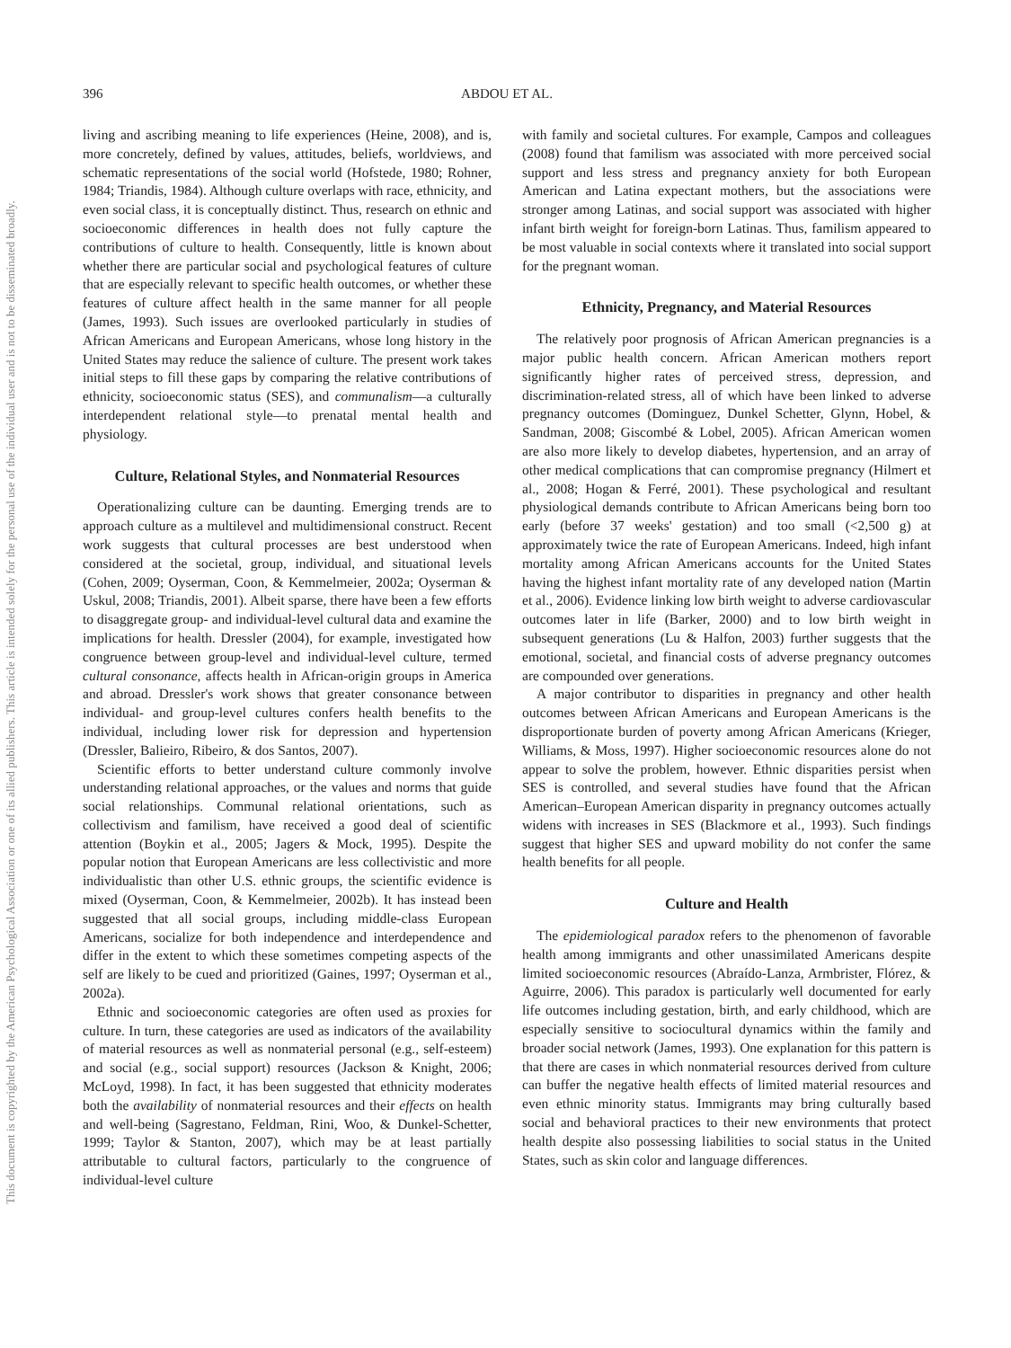396 ABDOU ET AL.
This document is copyrighted by the American Psychological Association or one of its allied publishers. This article is intended solely for the personal use of the individual user and is not to be disseminated broadly.
living and ascribing meaning to life experiences (Heine, 2008), and is, more concretely, defined by values, attitudes, beliefs, worldviews, and schematic representations of the social world (Hofstede, 1980; Rohner, 1984; Triandis, 1984). Although culture overlaps with race, ethnicity, and even social class, it is conceptually distinct. Thus, research on ethnic and socioeconomic differences in health does not fully capture the contributions of culture to health. Consequently, little is known about whether there are particular social and psychological features of culture that are especially relevant to specific health outcomes, or whether these features of culture affect health in the same manner for all people (James, 1993). Such issues are overlooked particularly in studies of African Americans and European Americans, whose long history in the United States may reduce the salience of culture. The present work takes initial steps to fill these gaps by comparing the relative contributions of ethnicity, socioeconomic status (SES), and communalism—a culturally interdependent relational style—to prenatal mental health and physiology.
Culture, Relational Styles, and Nonmaterial Resources
Operationalizing culture can be daunting. Emerging trends are to approach culture as a multilevel and multidimensional construct. Recent work suggests that cultural processes are best understood when considered at the societal, group, individual, and situational levels (Cohen, 2009; Oyserman, Coon, & Kemmelmeier, 2002a; Oyserman & Uskul, 2008; Triandis, 2001). Albeit sparse, there have been a few efforts to disaggregate group- and individual-level cultural data and examine the implications for health. Dressler (2004), for example, investigated how congruence between group-level and individual-level culture, termed cultural consonance, affects health in African-origin groups in America and abroad. Dressler's work shows that greater consonance between individual- and group-level cultures confers health benefits to the individual, including lower risk for depression and hypertension (Dressler, Balieiro, Ribeiro, & dos Santos, 2007).
Scientific efforts to better understand culture commonly involve understanding relational approaches, or the values and norms that guide social relationships. Communal relational orientations, such as collectivism and familism, have received a good deal of scientific attention (Boykin et al., 2005; Jagers & Mock, 1995). Despite the popular notion that European Americans are less collectivistic and more individualistic than other U.S. ethnic groups, the scientific evidence is mixed (Oyserman, Coon, & Kemmelmeier, 2002b). It has instead been suggested that all social groups, including middle-class European Americans, socialize for both independence and interdependence and differ in the extent to which these sometimes competing aspects of the self are likely to be cued and prioritized (Gaines, 1997; Oyserman et al., 2002a).
Ethnic and socioeconomic categories are often used as proxies for culture. In turn, these categories are used as indicators of the availability of material resources as well as nonmaterial personal (e.g., self-esteem) and social (e.g., social support) resources (Jackson & Knight, 2006; McLoyd, 1998). In fact, it has been suggested that ethnicity moderates both the availability of nonmaterial resources and their effects on health and well-being (Sagrestano, Feldman, Rini, Woo, & Dunkel-Schetter, 1999; Taylor & Stanton, 2007), which may be at least partially attributable to cultural factors, particularly to the congruence of individual-level culture
with family and societal cultures. For example, Campos and colleagues (2008) found that familism was associated with more perceived social support and less stress and pregnancy anxiety for both European American and Latina expectant mothers, but the associations were stronger among Latinas, and social support was associated with higher infant birth weight for foreign-born Latinas. Thus, familism appeared to be most valuable in social contexts where it translated into social support for the pregnant woman.
Ethnicity, Pregnancy, and Material Resources
The relatively poor prognosis of African American pregnancies is a major public health concern. African American mothers report significantly higher rates of perceived stress, depression, and discrimination-related stress, all of which have been linked to adverse pregnancy outcomes (Dominguez, Dunkel Schetter, Glynn, Hobel, & Sandman, 2008; Giscombé & Lobel, 2005). African American women are also more likely to develop diabetes, hypertension, and an array of other medical complications that can compromise pregnancy (Hilmert et al., 2008; Hogan & Ferré, 2001). These psychological and resultant physiological demands contribute to African Americans being born too early (before 37 weeks' gestation) and too small (<2,500 g) at approximately twice the rate of European Americans. Indeed, high infant mortality among African Americans accounts for the United States having the highest infant mortality rate of any developed nation (Martin et al., 2006). Evidence linking low birth weight to adverse cardiovascular outcomes later in life (Barker, 2000) and to low birth weight in subsequent generations (Lu & Halfon, 2003) further suggests that the emotional, societal, and financial costs of adverse pregnancy outcomes are compounded over generations.
A major contributor to disparities in pregnancy and other health outcomes between African Americans and European Americans is the disproportionate burden of poverty among African Americans (Krieger, Williams, & Moss, 1997). Higher socioeconomic resources alone do not appear to solve the problem, however. Ethnic disparities persist when SES is controlled, and several studies have found that the African American–European American disparity in pregnancy outcomes actually widens with increases in SES (Blackmore et al., 1993). Such findings suggest that higher SES and upward mobility do not confer the same health benefits for all people.
Culture and Health
The epidemiological paradox refers to the phenomenon of favorable health among immigrants and other unassimilated Americans despite limited socioeconomic resources (Abraído-Lanza, Armbrister, Flórez, & Aguirre, 2006). This paradox is particularly well documented for early life outcomes including gestation, birth, and early childhood, which are especially sensitive to sociocultural dynamics within the family and broader social network (James, 1993). One explanation for this pattern is that there are cases in which nonmaterial resources derived from culture can buffer the negative health effects of limited material resources and even ethnic minority status. Immigrants may bring culturally based social and behavioral practices to their new environments that protect health despite also possessing liabilities to social status in the United States, such as skin color and language differences.